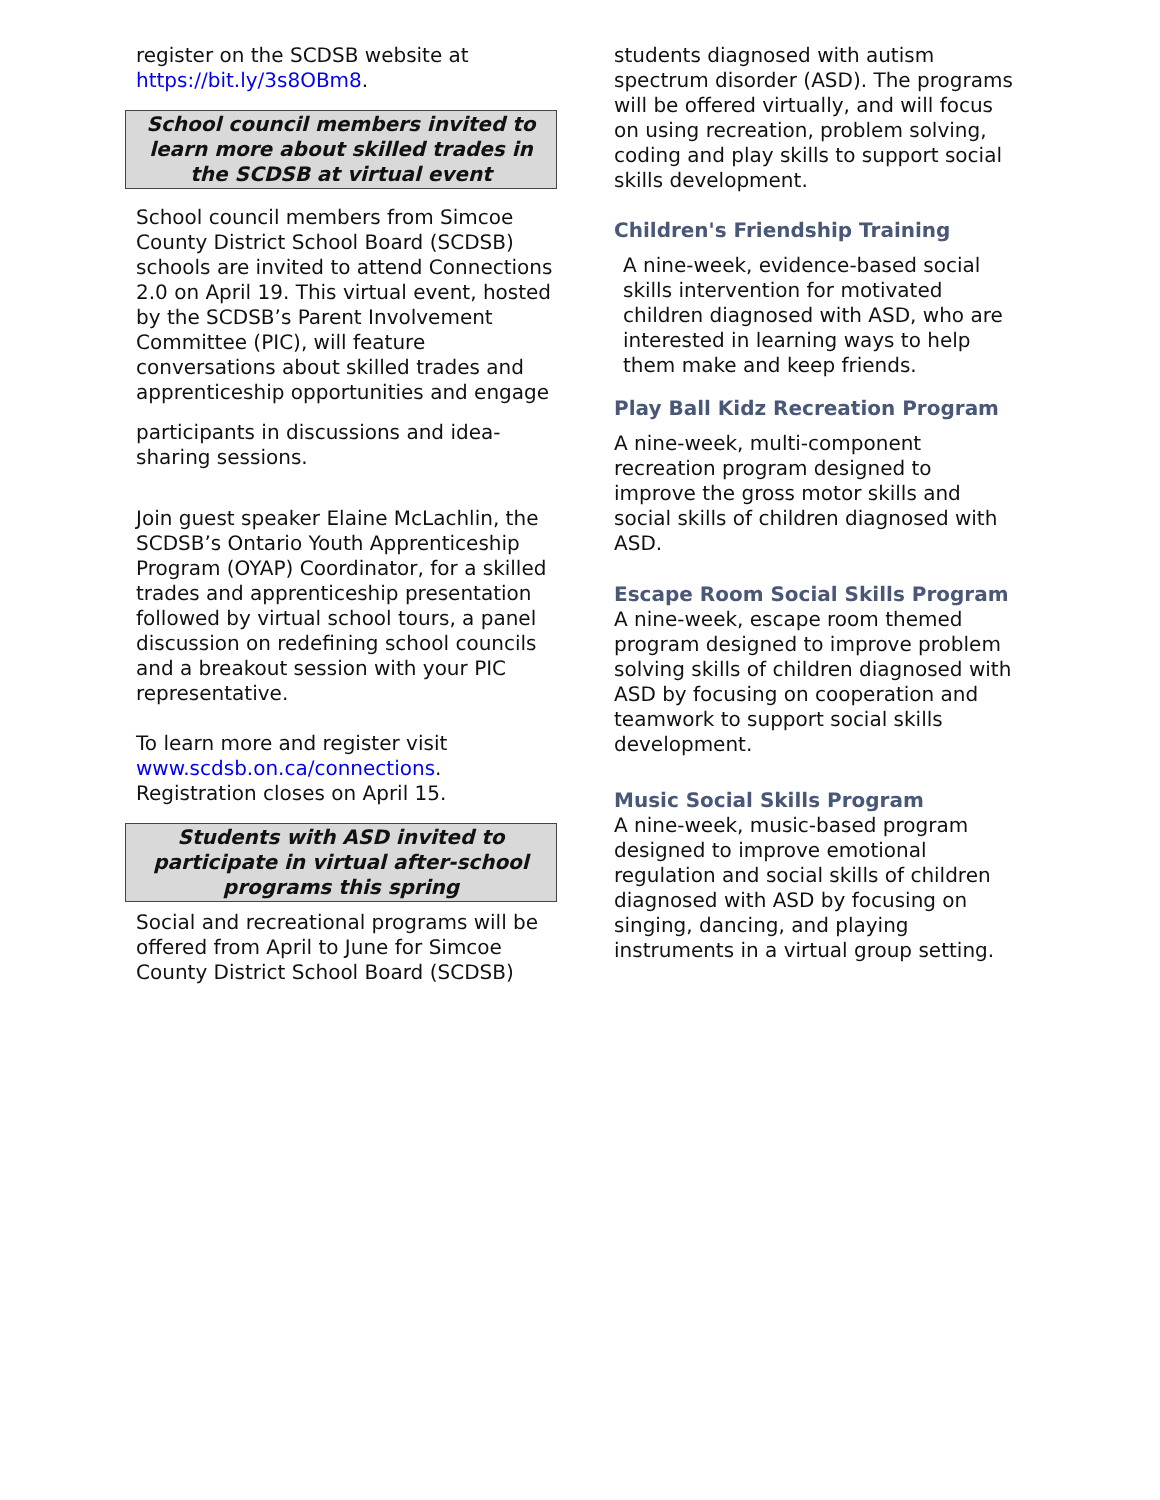register on the SCDSB website at https://bit.ly/3s8OBm8.
School council members invited to learn more about skilled trades in the SCDSB at virtual event
School council members from Simcoe County District School Board (SCDSB) schools are invited to attend Connections 2.0 on April 19. This virtual event, hosted by the SCDSB’s Parent Involvement Committee (PIC), will feature conversations about skilled trades and apprenticeship opportunities and engage
participants in discussions and idea-sharing sessions.
Join guest speaker Elaine McLachlin, the SCDSB’s Ontario Youth Apprenticeship Program (OYAP) Coordinator, for a skilled trades and apprenticeship presentation followed by virtual school tours, a panel discussion on redefining school councils and a breakout session with your PIC representative.
To learn more and register visit www.scdsb.on.ca/connections. Registration closes on April 15.
Students with ASD invited to participate in virtual after-school programs this spring
Social and recreational programs will be offered from April to June for Simcoe County District School Board (SCDSB)
students diagnosed with autism spectrum disorder (ASD). The programs will be offered virtually, and will focus on using recreation, problem solving, coding and play skills to support social skills development.
Children's Friendship Training
A nine-week, evidence-based social skills intervention for motivated children diagnosed with ASD, who are interested in learning ways to help them make and keep friends.
Play Ball Kidz Recreation Program
A nine-week, multi-component recreation program designed to improve the gross motor skills and social skills of children diagnosed with ASD.
Escape Room Social Skills Program
A nine-week, escape room themed program designed to improve problem solving skills of children diagnosed with ASD by focusing on cooperation and teamwork to support social skills development.
Music Social Skills Program
A nine-week, music-based program designed to improve emotional regulation and social skills of children diagnosed with ASD by focusing on singing, dancing, and playing instruments in a virtual group setting.